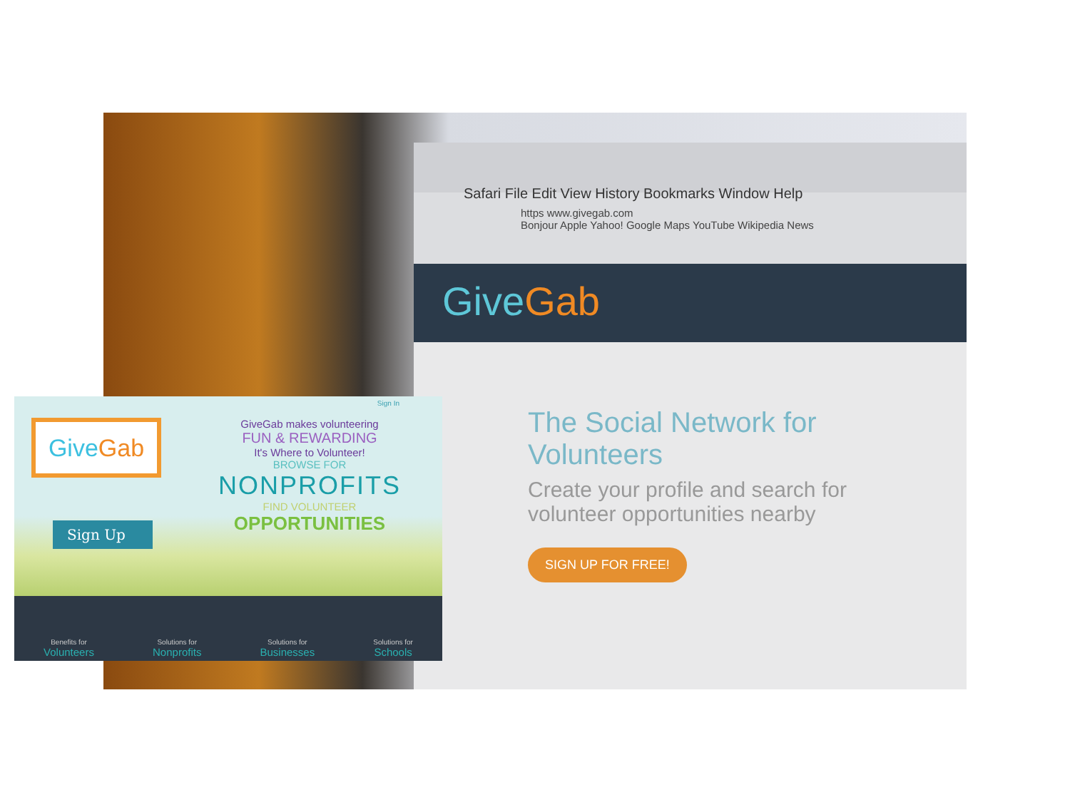Safari File Edit View History Bookmarks Window Help
https www.givegab.com
Bonjour Apple Yahoo! Google Maps YouTube Wikipedia News
GiveGab
The Social Network for Volunteers
Create your profile and search for volunteer opportunities nearby
SIGN UP FOR FREE!
Sign In
GiveGab
Sign Up
GiveGab makes volunteering
FUN & REWARDING
It's Where to Volunteer!
BROWSE FOR
NONPROFITS
FIND VOLUNTEER
OPPORTUNITIES
Benefits for
Volunteers
Solutions for
Nonprofits
Solutions for
Businesses
Solutions for
Schools